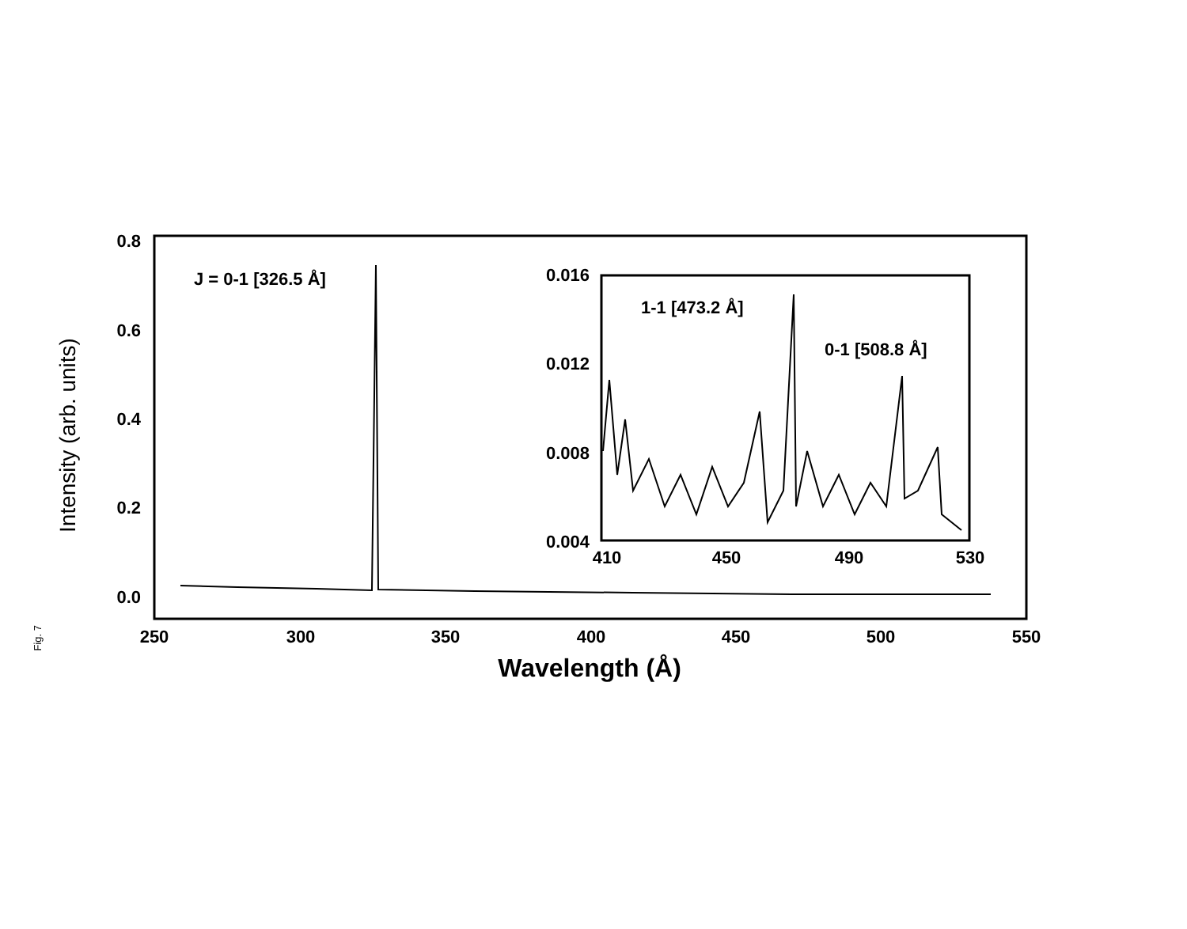0.8
0.6
0.4
0.2
0.0
250
300
350
400
450
500
550
Wavelength (Å)
Intensity (arb. units)
J = 0-1 [326.5 Å]
0.016
0.012
0.008
0.004
410
450
490
530
1-1 [473.2 Å]
0-1 [508.8 Å]
Fig. 7